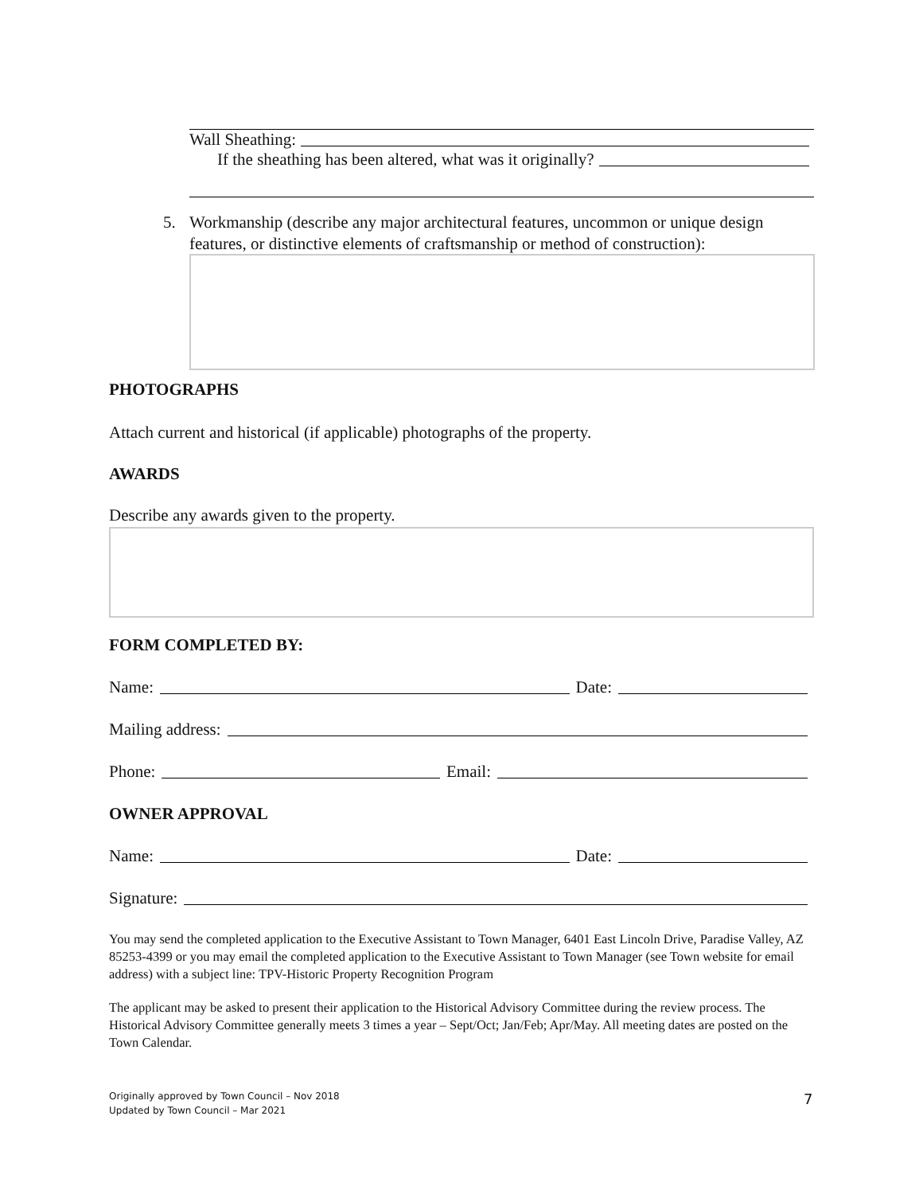Wall Sheathing:
If the sheathing has been altered, what was it originally?
5. Workmanship (describe any major architectural features, uncommon or unique design features, or distinctive elements of craftsmanship or method of construction):
PHOTOGRAPHS
Attach current and historical (if applicable) photographs of the property.
AWARDS
Describe any awards given to the property.
FORM COMPLETED BY:
Name: Date:
Mailing address:
Phone: Email:
OWNER APPROVAL
Name: Date:
Signature:
You may send the completed application to the Executive Assistant to Town Manager, 6401 East Lincoln Drive, Paradise Valley, AZ 85253-4399 or you may email the completed application to the Executive Assistant to Town Manager (see Town website for email address) with a subject line: TPV-Historic Property Recognition Program
The applicant may be asked to present their application to the Historical Advisory Committee during the review process. The Historical Advisory Committee generally meets 3 times a year – Sept/Oct; Jan/Feb; Apr/May. All meeting dates are posted on the Town Calendar.
Originally approved by Town Council – Nov 2018
Updated by Town Council – Mar 2021
7